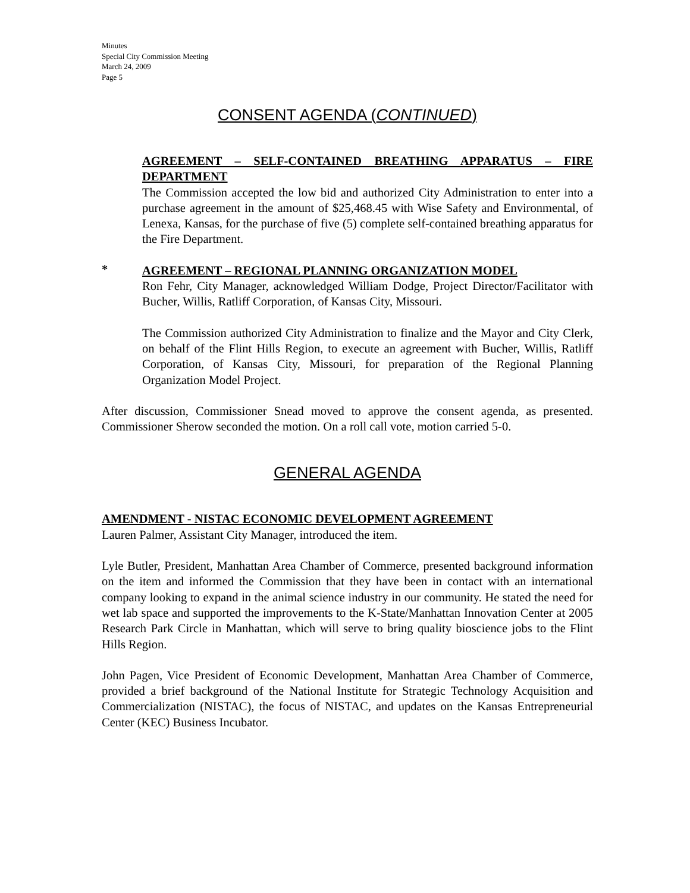Minutes
Special City Commission Meeting
March 24, 2009
Page 5
CONSENT AGENDA (CONTINUED)
AGREEMENT – SELF-CONTAINED BREATHING APPARATUS – FIRE DEPARTMENT
The Commission accepted the low bid and authorized City Administration to enter into a purchase agreement in the amount of $25,468.45 with Wise Safety and Environmental, of Lenexa, Kansas, for the purchase of five (5) complete self-contained breathing apparatus for the Fire Department.
*
AGREEMENT – REGIONAL PLANNING ORGANIZATION MODEL
Ron Fehr, City Manager, acknowledged William Dodge, Project Director/Facilitator with Bucher, Willis, Ratliff Corporation, of Kansas City, Missouri.
The Commission authorized City Administration to finalize and the Mayor and City Clerk, on behalf of the Flint Hills Region, to execute an agreement with Bucher, Willis, Ratliff Corporation, of Kansas City, Missouri, for preparation of the Regional Planning Organization Model Project.
After discussion, Commissioner Snead moved to approve the consent agenda, as presented. Commissioner Sherow seconded the motion. On a roll call vote, motion carried 5-0.
GENERAL AGENDA
AMENDMENT - NISTAC ECONOMIC DEVELOPMENT AGREEMENT
Lauren Palmer, Assistant City Manager, introduced the item.
Lyle Butler, President, Manhattan Area Chamber of Commerce, presented background information on the item and informed the Commission that they have been in contact with an international company looking to expand in the animal science industry in our community. He stated the need for wet lab space and supported the improvements to the K-State/Manhattan Innovation Center at 2005 Research Park Circle in Manhattan, which will serve to bring quality bioscience jobs to the Flint Hills Region.
John Pagen, Vice President of Economic Development, Manhattan Area Chamber of Commerce, provided a brief background of the National Institute for Strategic Technology Acquisition and Commercialization (NISTAC), the focus of NISTAC, and updates on the Kansas Entrepreneurial Center (KEC) Business Incubator.